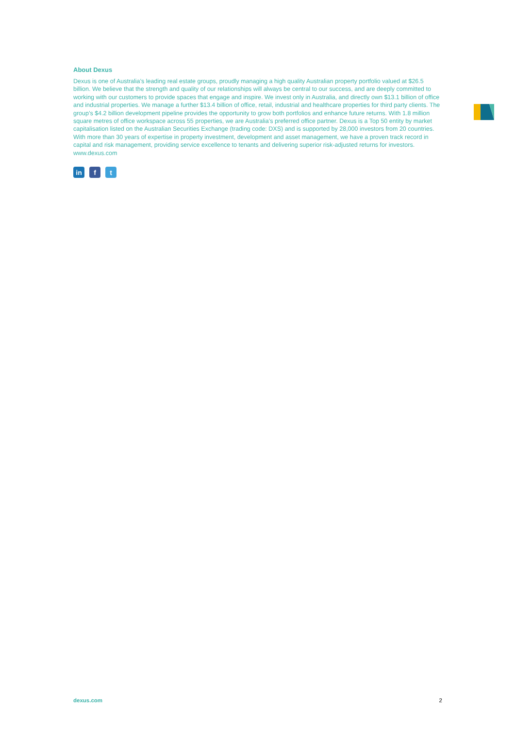About Dexus
Dexus is one of Australia’s leading real estate groups, proudly managing a high quality Australian property portfolio valued at $26.5 billion. We believe that the strength and quality of our relationships will always be central to our success, and are deeply committed to working with our customers to provide spaces that engage and inspire. We invest only in Australia, and directly own $13.1 billion of office and industrial properties. We manage a further $13.4 billion of office, retail, industrial and healthcare properties for third party clients. The group’s $4.2 billion development pipeline provides the opportunity to grow both portfolios and enhance future returns. With 1.8 million square metres of office workspace across 55 properties, we are Australia’s preferred office partner. Dexus is a Top 50 entity by market capitalisation listed on the Australian Securities Exchange (trading code: DXS) and is supported by 28,000 investors from 20 countries. With more than 30 years of expertise in property investment, development and asset management, we have a proven track record in capital and risk management, providing service excellence to tenants and delivering superior risk-adjusted returns for investors. www.dexus.com
in f t
dexus.com 2